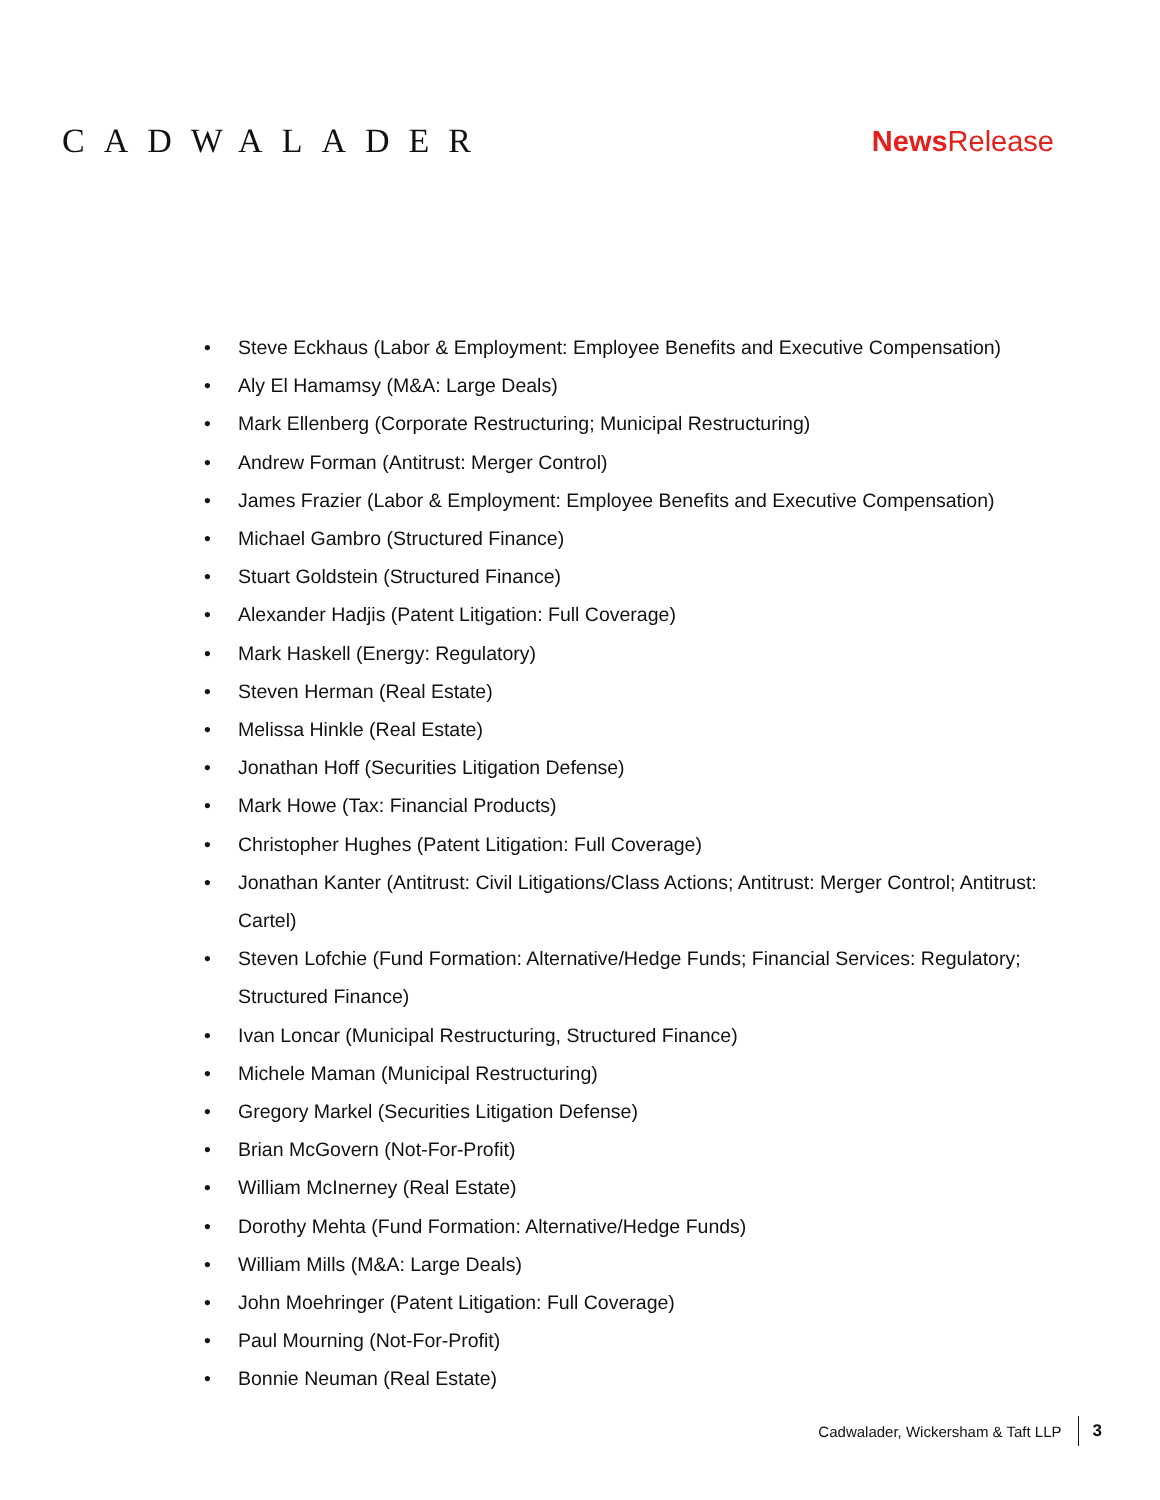CADWALADER
News Release
• Steve Eckhaus (Labor & Employment: Employee Benefits and Executive Compensation)
• Aly El Hamamsy (M&A: Large Deals)
• Mark Ellenberg (Corporate Restructuring; Municipal Restructuring)
• Andrew Forman (Antitrust: Merger Control)
• James Frazier (Labor & Employment: Employee Benefits and Executive Compensation)
• Michael Gambro (Structured Finance)
• Stuart Goldstein (Structured Finance)
• Alexander Hadjis (Patent Litigation: Full Coverage)
• Mark Haskell (Energy: Regulatory)
• Steven Herman (Real Estate)
• Melissa Hinkle (Real Estate)
• Jonathan Hoff (Securities Litigation Defense)
• Mark Howe (Tax: Financial Products)
• Christopher Hughes (Patent Litigation: Full Coverage)
• Jonathan Kanter (Antitrust: Civil Litigations/Class Actions; Antitrust: Merger Control; Antitrust: Cartel)
• Steven Lofchie (Fund Formation: Alternative/Hedge Funds; Financial Services: Regulatory; Structured Finance)
• Ivan Loncar (Municipal Restructuring, Structured Finance)
• Michele Maman (Municipal Restructuring)
• Gregory Markel (Securities Litigation Defense)
• Brian McGovern (Not-For-Profit)
• William McInerney (Real Estate)
• Dorothy Mehta (Fund Formation: Alternative/Hedge Funds)
• William Mills (M&A: Large Deals)
• John Moehringer (Patent Litigation: Full Coverage)
• Paul Mourning (Not-For-Profit)
• Bonnie Neuman (Real Estate)
Cadwalader, Wickersham & Taft LLP
3